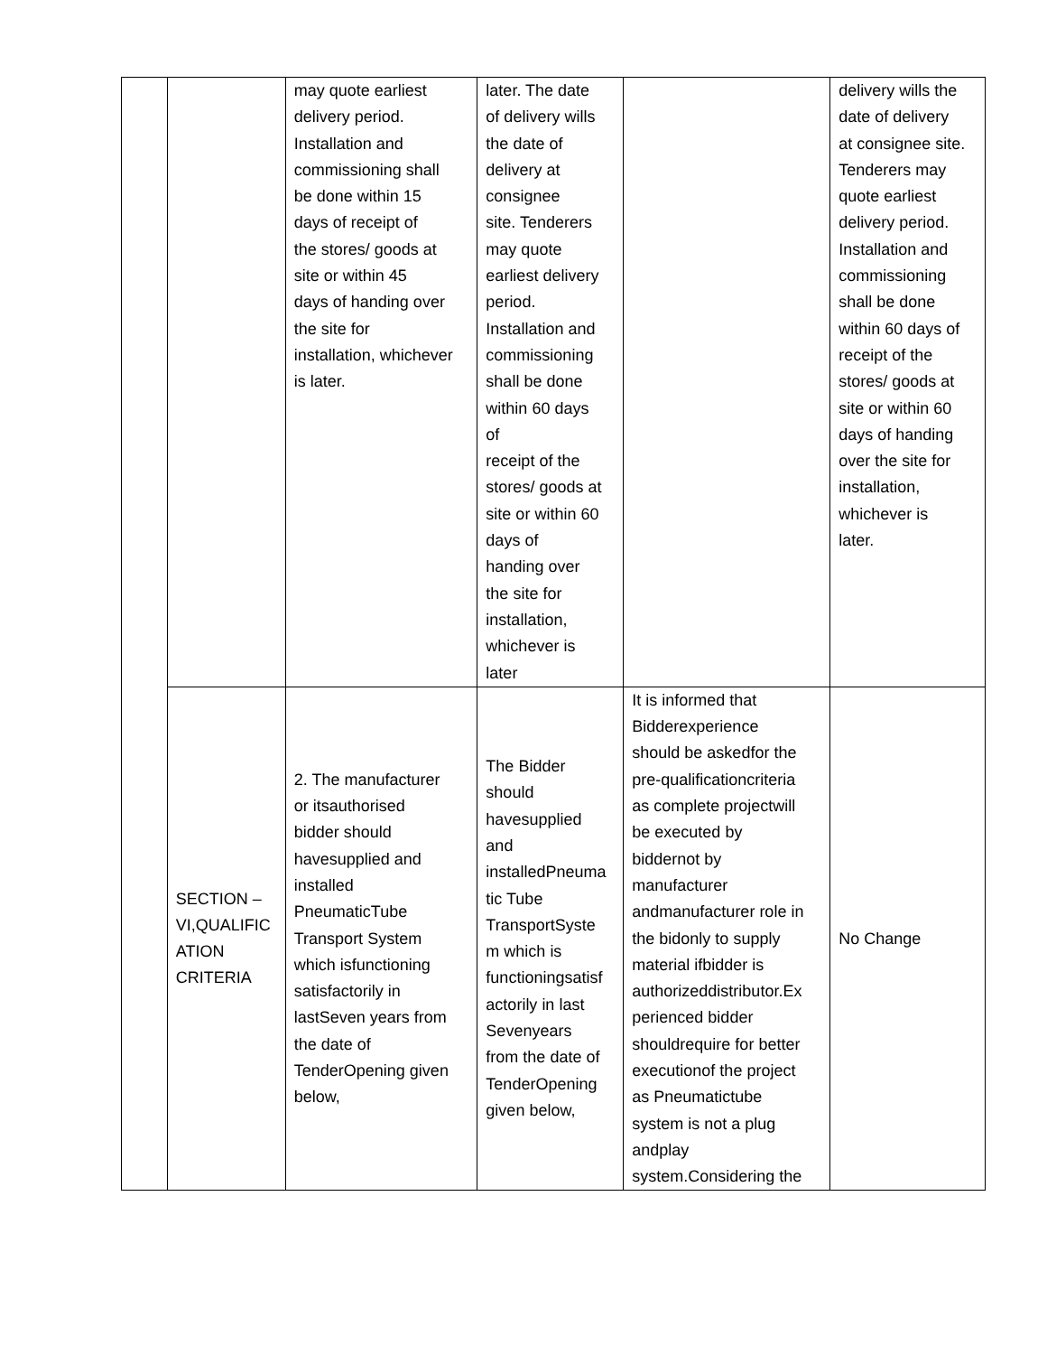| | | may quote earliest delivery period. Installation and commissioning shall be done within 15 days of receipt of the stores/ goods at site or within 45 days of handing over the site for installation, whichever is later. | later. The date of delivery wills the date of delivery at consignee site. Tenderers may quote earliest delivery period. Installation and commissioning shall be done within 60 days of receipt of the stores/ goods at site or within 60 days of handing over the site for installation, whichever is later | | delivery wills the date of delivery at consignee site. Tenderers may quote earliest delivery period. Installation and commissioning shall be done within 60 days of receipt of the stores/ goods at site or within 60 days of handing over the site for installation, whichever is later. |
| | SECTION – VI,QUALIFIC ATION CRITERIA | 2. The manufacturer or itsauthorised bidder should havesupplied and installed PneumaticTube Transport System which isfunctioning satisfactorily in lastSeven years from the date of TenderOpening given below, | The Bidder should havesupplied and installedPneuma tic Tube TransportSyste m which is functioningsatisf actorily in last Sevenyears from the date of TenderOpening given below, | It is informed that Bidderexperience should be askedfor the pre-qualificationcriteria as complete projectwill be executed by biddernot by manufacturer andmanufacturer role in the bidonly to supply material ifbidder is authorizeddistributor.Ex perienced bidder shouldrequire for better executionof the project as Pneumatictube system is not a plug andplay system.Considering the | No Change |